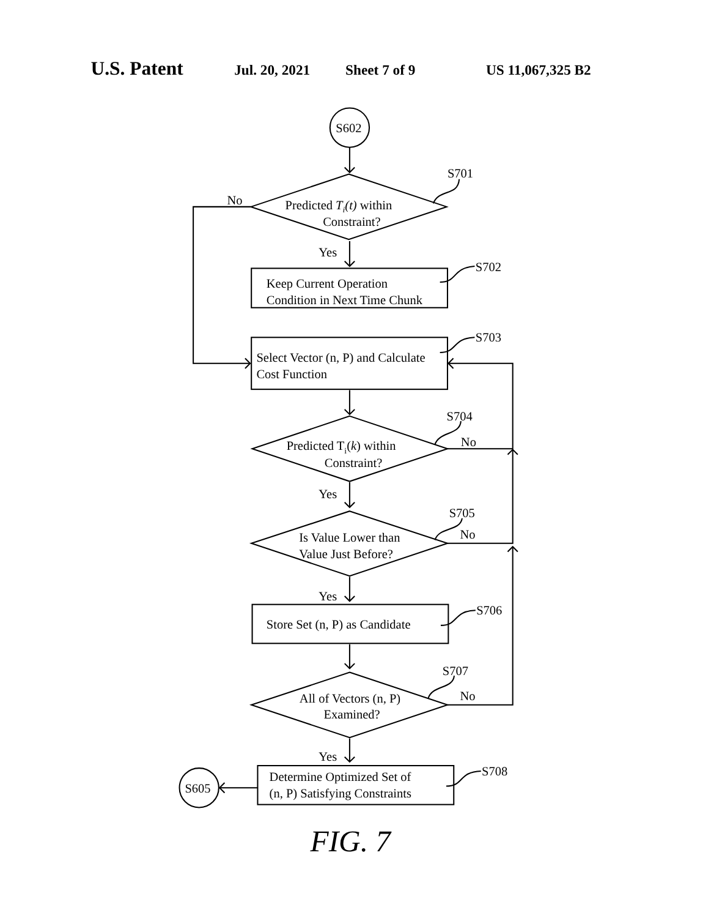U.S. Patent
Jul. 20, 2021
Sheet 7 of 9
US 11,067,325 B2
S602
S701
No
Predicted Ti(t) within
Constraint?
Yes
S702
Keep Current Operation
Condition in Next Time Chunk
S703
Select Vector (n, P) and Calculate
Cost Function
S704
No
Predicted Ti(k) within
Constraint?
Yes
S705
No
Is Value Lower than
Value Just Before?
Yes
S706
Store Set (n, P) as Candidate
S707
All of Vectors (n, P)
No
Examined?
Yes
S708
Determine Optimized Set of
S605
(n, P) Satisfying Constraints
FIG. 7